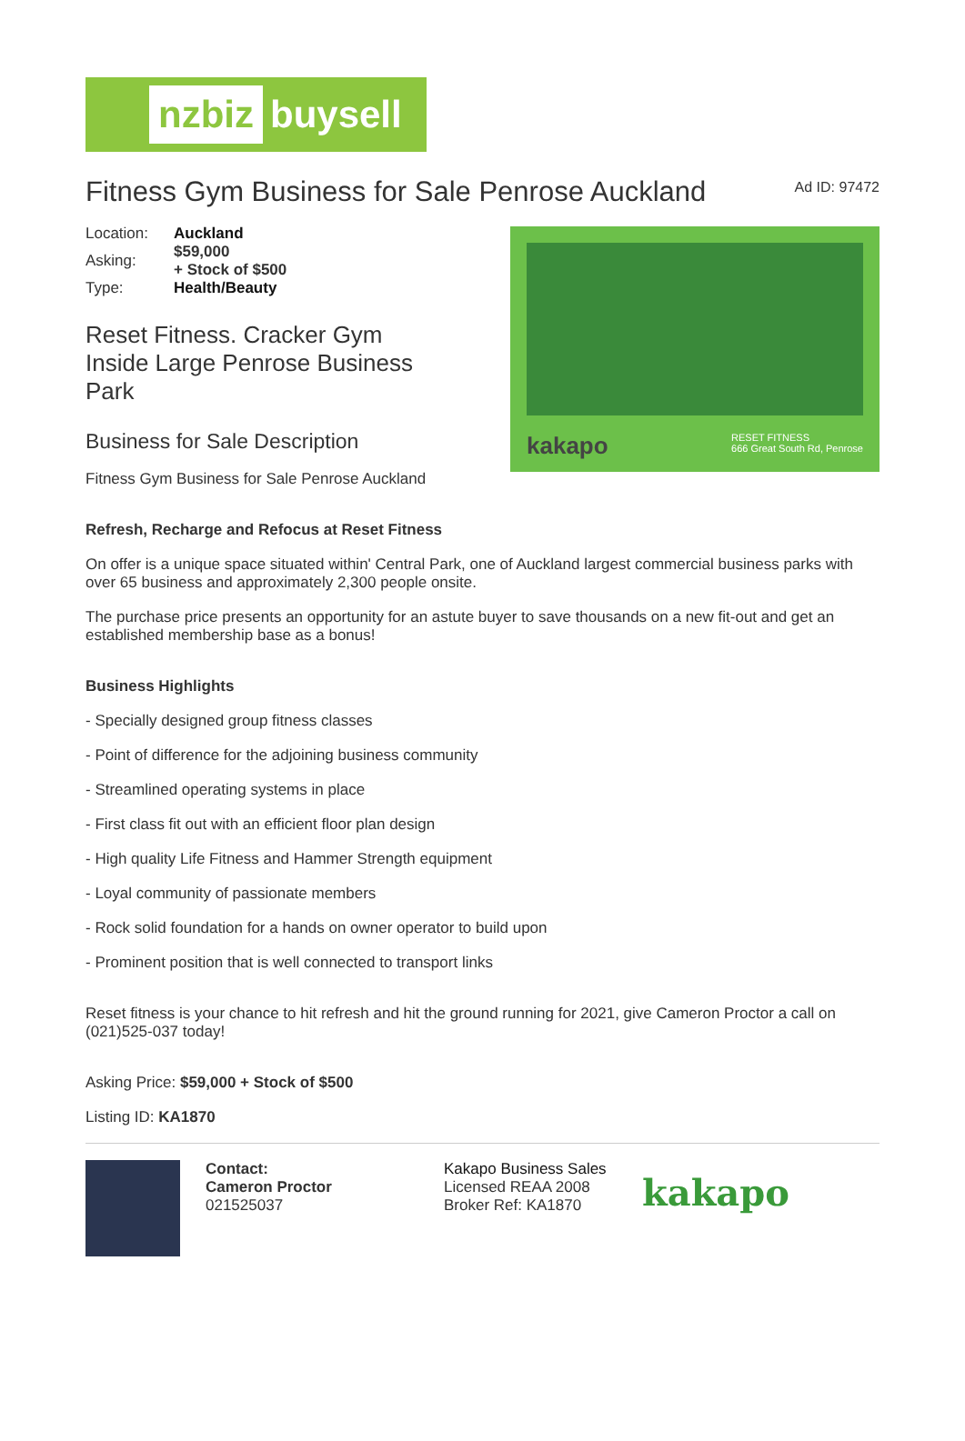nzbiz buysell
Fitness Gym Business for Sale Penrose Auckland
Ad ID: 97472
| Location: | Auckland |
| Asking: | $59,000 + Stock of $500 |
| Type: | Health/Beauty |
Reset Fitness. Cracker Gym
Inside Large Penrose Business
Park
Business for Sale Description
Fitness Gym Business for Sale Penrose Auckland
kakapo RESET FITNESS
666 Great South Rd, Penrose
Refresh, Recharge and Refocus at Reset Fitness
On offer is a unique space situated within' Central Park, one of Auckland largest commercial business parks with over 65 business and approximately 2,300 people onsite.
The purchase price presents an opportunity for an astute buyer to save thousands on a new fit-out and get an established membership base as a bonus!
Business Highlights
- Specially designed group fitness classes
- Point of difference for the adjoining business community
- Streamlined operating systems in place
- First class fit out with an efficient floor plan design
- High quality Life Fitness and Hammer Strength equipment
- Loyal community of passionate members
- Rock solid foundation for a hands on owner operator to build upon
- Prominent position that is well connected to transport links
Reset fitness is your chance to hit refresh and hit the ground running for 2021, give Cameron Proctor a call on (021)525-037 today!
Asking Price: $59,000 + Stock of $500
Listing ID: KA1870
Contact:
Cameron Proctor
021525037
Kakapo Business Sales
Licensed REAA 2008
Broker Ref: KA1870
kakapo